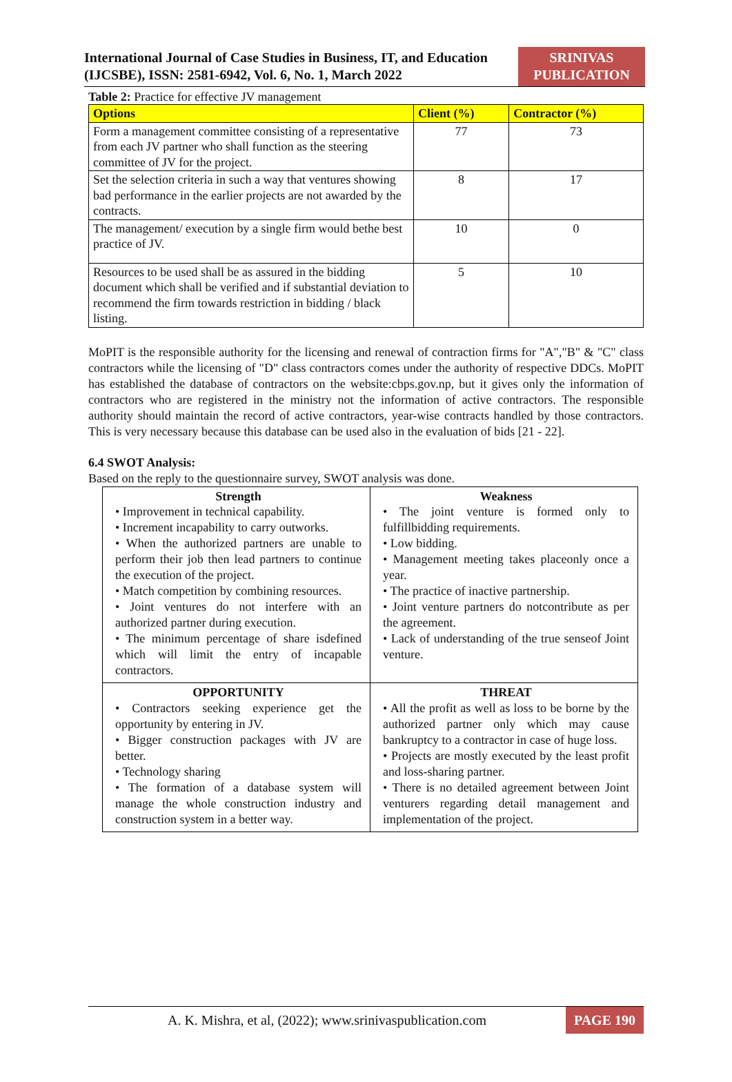International Journal of Case Studies in Business, IT, and Education (IJCSBE), ISSN: 2581-6942, Vol. 6, No. 1, March 2022
SRINIVAS
PUBLICATION
Table 2: Practice for effective JV management
| Options | Client (%) | Contractor (%) |
| --- | --- | --- |
| Form a management committee consisting of a representative from each JV partner who shall function as the steering committee of JV for the project. | 77 | 73 |
| Set the selection criteria in such a way that ventures showing bad performance in the earlier projects are not awarded by the contracts. | 8 | 17 |
| The management/ execution by a single firm would bethe best practice of JV. | 10 | 0 |
| Resources to be used shall be as assured in the bidding document which shall be verified and if substantial deviation to recommend the firm towards restriction in bidding / black listing. | 5 | 10 |
MoPIT is the responsible authority for the licensing and renewal of contraction firms for "A","B" & "C" class contractors while the licensing of "D" class contractors comes under the authority of respective DDCs. MoPIT has established the database of contractors on the website:cbps.gov.np, but it gives only the information of contractors who are registered in the ministry not the information of active contractors. The responsible authority should maintain the record of active contractors, year-wise contracts handled by those contractors. This is very necessary because this database can be used also in the evaluation of bids [21 - 22].
6.4 SWOT Analysis:
Based on the reply to the questionnaire survey, SWOT analysis was done.
| Strength • Improvement in technical capability. • Increment incapability to carry outworks. • When the authorized partners are unable to perform their job then lead partners to continue the execution of the project. • Match competition by combining resources. • Joint ventures do not interfere with an authorized partner during execution. • The minimum percentage of share isdefined which will limit the entry of incapable contractors. | Weakness • The joint venture is formed only to fulfillbidding requirements. • Low bidding. • Management meeting takes placeonly once a year. • The practice of inactive partnership. • Joint venture partners do notcontribute as per the agreement. • Lack of understanding of the true senseof Joint venture. |
| OPPORTUNITY • Contractors seeking experience get the opportunity by entering in JV. • Bigger construction packages with JV are better. • Technology sharing • The formation of a database system will manage the whole construction industry and construction system in a better way. | THREAT • All the profit as well as loss to be borne by the authorized partner only which may cause bankruptcy to a contractor in case of huge loss. • Projects are mostly executed by the least profit and loss-sharing partner. • There is no detailed agreement between Joint venturers regarding detail management and implementation of the project. |
A. K. Mishra, et al, (2022); www.srinivaspublication.com
PAGE 190